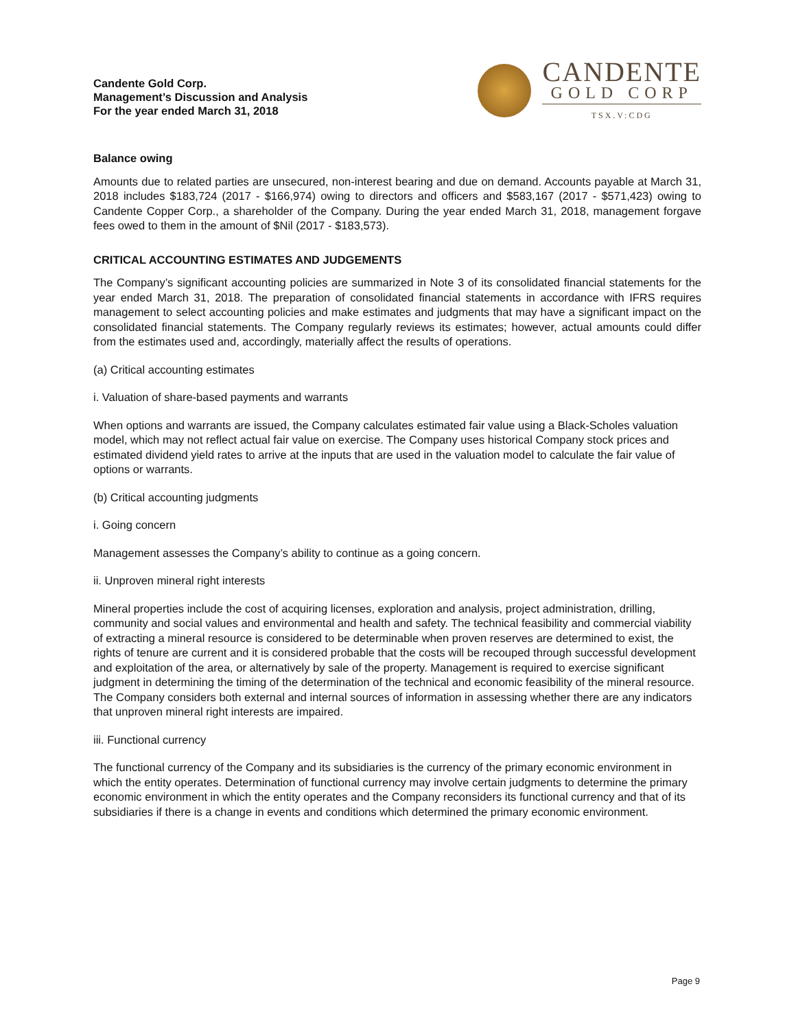Candente Gold Corp.
Management’s Discussion and Analysis
For the year ended March 31, 2018
CANDENTE
GOLD CORP
TSX.V:CDG
Balance owing
Amounts due to related parties are unsecured, non-interest bearing and due on demand. Accounts payable at March 31, 2018 includes $183,724 (2017 - $166,974) owing to directors and officers and $583,167 (2017 - $571,423) owing to Candente Copper Corp., a shareholder of the Company. During the year ended March 31, 2018, management forgave fees owed to them in the amount of $Nil (2017 - $183,573).
CRITICAL ACCOUNTING ESTIMATES AND JUDGEMENTS
The Company’s significant accounting policies are summarized in Note 3 of its consolidated financial statements for the year ended March 31, 2018. The preparation of consolidated financial statements in accordance with IFRS requires management to select accounting policies and make estimates and judgments that may have a significant impact on the consolidated financial statements. The Company regularly reviews its estimates; however, actual amounts could differ from the estimates used and, accordingly, materially affect the results of operations.
(a) Critical accounting estimates
i. Valuation of share-based payments and warrants
When options and warrants are issued, the Company calculates estimated fair value using a Black-Scholes valuation model, which may not reflect actual fair value on exercise. The Company uses historical Company stock prices and estimated dividend yield rates to arrive at the inputs that are used in the valuation model to calculate the fair value of options or warrants.
(b) Critical accounting judgments
i. Going concern
Management assesses the Company’s ability to continue as a going concern.
ii. Unproven mineral right interests
Mineral properties include the cost of acquiring licenses, exploration and analysis, project administration, drilling, community and social values and environmental and health and safety. The technical feasibility and commercial viability of extracting a mineral resource is considered to be determinable when proven reserves are determined to exist, the rights of tenure are current and it is considered probable that the costs will be recouped through successful development and exploitation of the area, or alternatively by sale of the property. Management is required to exercise significant judgment in determining the timing of the determination of the technical and economic feasibility of the mineral resource. The Company considers both external and internal sources of information in assessing whether there are any indicators that unproven mineral right interests are impaired.
iii. Functional currency
The functional currency of the Company and its subsidiaries is the currency of the primary economic environment in which the entity operates. Determination of functional currency may involve certain judgments to determine the primary economic environment in which the entity operates and the Company reconsiders its functional currency and that of its subsidiaries if there is a change in events and conditions which determined the primary economic environment.
Page 9